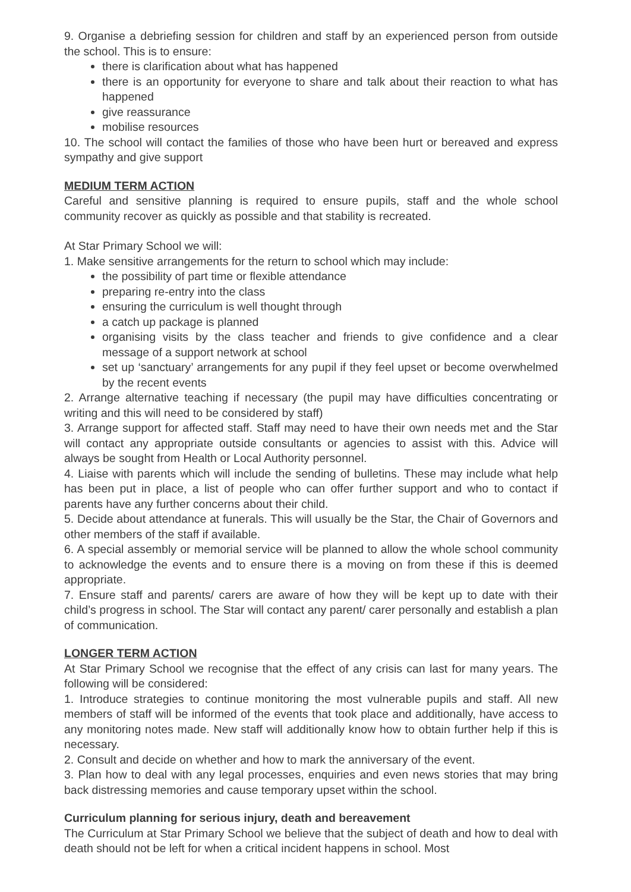9. Organise a debriefing session for children and staff by an experienced person from outside the school. This is to ensure:
there is clarification about what has happened
there is an opportunity for everyone to share and talk about their reaction to what has happened
give reassurance
mobilise resources
10. The school will contact the families of those who have been hurt or bereaved and express sympathy and give support
MEDIUM TERM ACTION
Careful and sensitive planning is required to ensure pupils, staff and the whole school community recover as quickly as possible and that stability is recreated.
At Star Primary School we will:
1. Make sensitive arrangements for the return to school which may include:
the possibility of part time or flexible attendance
preparing re-entry into the class
ensuring the curriculum is well thought through
a catch up package is planned
organising visits by the class teacher and friends to give confidence and a clear message of a support network at school
set up ‘sanctuary’ arrangements for any pupil if they feel upset or become overwhelmed by the recent events
2. Arrange alternative teaching if necessary (the pupil may have difficulties concentrating or writing and this will need to be considered by staff)
3. Arrange support for affected staff. Staff may need to have their own needs met and the Star will contact any appropriate outside consultants or agencies to assist with this. Advice will always be sought from Health or Local Authority personnel.
4. Liaise with parents which will include the sending of bulletins. These may include what help has been put in place, a list of people who can offer further support and who to contact if parents have any further concerns about their child.
5. Decide about attendance at funerals. This will usually be the Star, the Chair of Governors and other members of the staff if available.
6. A special assembly or memorial service will be planned to allow the whole school community to acknowledge the events and to ensure there is a moving on from these if this is deemed appropriate.
7. Ensure staff and parents/ carers are aware of how they will be kept up to date with their child’s progress in school. The Star will contact any parent/ carer personally and establish a plan of communication.
LONGER TERM ACTION
At Star Primary School we recognise that the effect of any crisis can last for many years. The following will be considered:
1. Introduce strategies to continue monitoring the most vulnerable pupils and staff. All new members of staff will be informed of the events that took place and additionally, have access to any monitoring notes made. New staff will additionally know how to obtain further help if this is necessary.
2. Consult and decide on whether and how to mark the anniversary of the event.
3. Plan how to deal with any legal processes, enquiries and even news stories that may bring back distressing memories and cause temporary upset within the school.
Curriculum planning for serious injury, death and bereavement
The Curriculum at Star Primary School we believe that the subject of death and how to deal with death should not be left for when a critical incident happens in school. Most